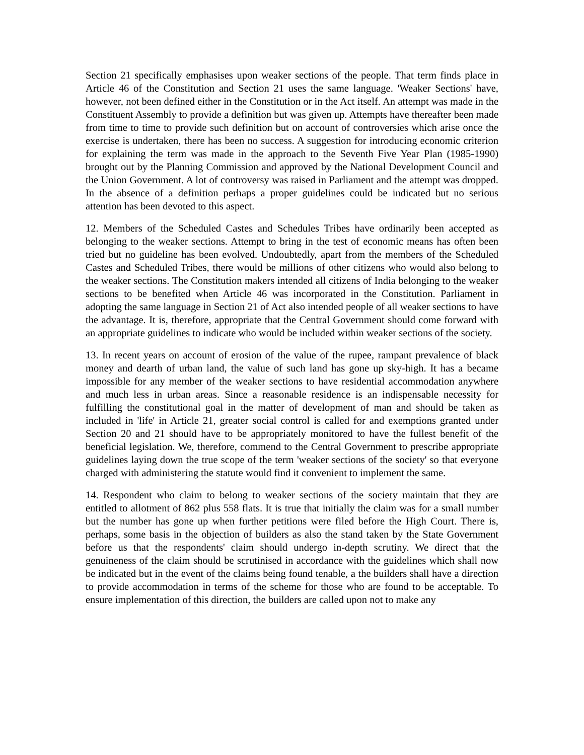Section 21 specifically emphasises upon weaker sections of the people. That term finds place in Article 46 of the Constitution and Section 21 uses the same language. 'Weaker Sections' have, however, not been defined either in the Constitution or in the Act itself. An attempt was made in the Constituent Assembly to provide a definition but was given up. Attempts have thereafter been made from time to time to provide such definition but on account of controversies which arise once the exercise is undertaken, there has been no success. A suggestion for introducing economic criterion for explaining the term was made in the approach to the Seventh Five Year Plan (1985-1990) brought out by the Planning Commission and approved by the National Development Council and the Union Government. A lot of controversy was raised in Parliament and the attempt was dropped. In the absence of a definition perhaps a proper guidelines could be indicated but no serious attention has been devoted to this aspect.
12. Members of the Scheduled Castes and Schedules Tribes have ordinarily been accepted as belonging to the weaker sections. Attempt to bring in the test of economic means has often been tried but no guideline has been evolved. Undoubtedly, apart from the members of the Scheduled Castes and Scheduled Tribes, there would be millions of other citizens who would also belong to the weaker sections. The Constitution makers intended all citizens of India belonging to the weaker sections to be benefited when Article 46 was incorporated in the Constitution. Parliament in adopting the same language in Section 21 of Act also intended people of all weaker sections to have the advantage. It is, therefore, appropriate that the Central Government should come forward with an appropriate guidelines to indicate who would be included within weaker sections of the society.
13. In recent years on account of erosion of the value of the rupee, rampant prevalence of black money and dearth of urban land, the value of such land has gone up sky-high. It has a became impossible for any member of the weaker sections to have residential accommodation anywhere and much less in urban areas. Since a reasonable residence is an indispensable necessity for fulfilling the constitutional goal in the matter of development of man and should be taken as included in 'life' in Article 21, greater social control is called for and exemptions granted under Section 20 and 21 should have to be appropriately monitored to have the fullest benefit of the beneficial legislation. We, therefore, commend to the Central Government to prescribe appropriate guidelines laying down the true scope of the term 'weaker sections of the society' so that everyone charged with administering the statute would find it convenient to implement the same.
14. Respondent who claim to belong to weaker sections of the society maintain that they are entitled to allotment of 862 plus 558 flats. It is true that initially the claim was for a small number but the number has gone up when further petitions were filed before the High Court. There is, perhaps, some basis in the objection of builders as also the stand taken by the State Government before us that the respondents' claim should undergo in-depth scrutiny. We direct that the genuineness of the claim should be scrutinised in accordance with the guidelines which shall now be indicated but in the event of the claims being found tenable, a the builders shall have a direction to provide accommodation in terms of the scheme for those who are found to be acceptable. To ensure implementation of this direction, the builders are called upon not to make any